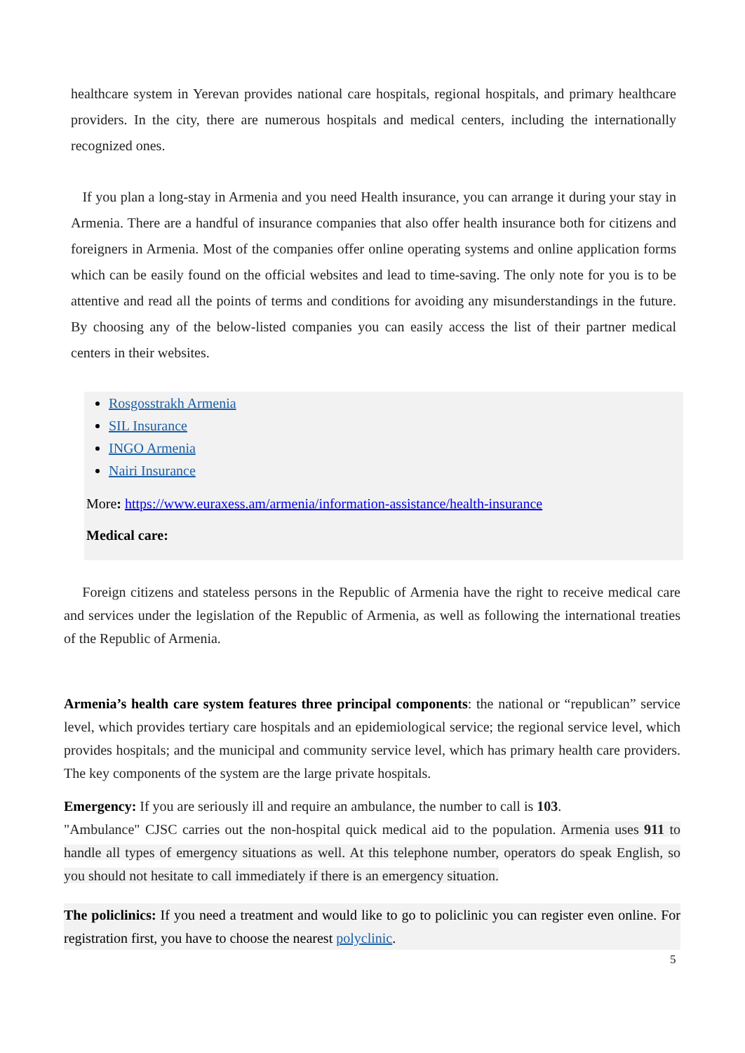healthcare system in Yerevan provides national care hospitals, regional hospitals, and primary healthcare providers. In the city, there are numerous hospitals and medical centers, including the internationally recognized ones.
If you plan a long-stay in Armenia and you need Health insurance, you can arrange it during your stay in Armenia. There are a handful of insurance companies that also offer health insurance both for citizens and foreigners in Armenia. Most of the companies offer online operating systems and online application forms which can be easily found on the official websites and lead to time-saving. The only note for you is to be attentive and read all the points of terms and conditions for avoiding any misunderstandings in the future. By choosing any of the below-listed companies you can easily access the list of their partner medical centers in their websites.
Rosgosstrakh Armenia
SIL Insurance
INGO Armenia
Nairi Insurance
More: https://www.euraxess.am/armenia/information-assistance/health-insurance
Medical care:
Foreign citizens and stateless persons in the Republic of Armenia have the right to receive medical care and services under the legislation of the Republic of Armenia, as well as following the international treaties of the Republic of Armenia.
Armenia’s health care system features three principal components: the national or “republican” service level, which provides tertiary care hospitals and an epidemiological service; the regional service level, which provides hospitals; and the municipal and community service level, which has primary health care providers. The key components of the system are the large private hospitals.
Emergency: If you are seriously ill and require an ambulance, the number to call is 103.
"Ambulance" CJSC carries out the non-hospital quick medical aid to the population. Armenia uses 911 to handle all types of emergency situations as well. At this telephone number, operators do speak English, so you should not hesitate to call immediately if there is an emergency situation.
The policlinics: If you need a treatment and would like to go to policlinic you can register even online. For registration first, you have to choose the nearest polyclinic.
5